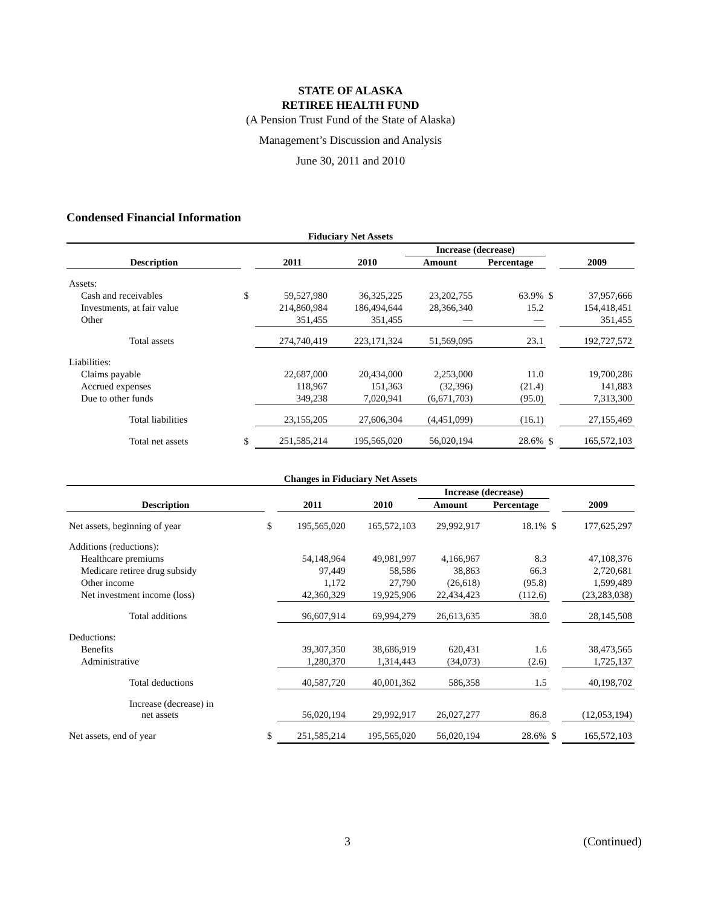STATE OF ALASKA
RETIREE HEALTH FUND
(A Pension Trust Fund of the State of Alaska)
Management’s Discussion and Analysis
June 30, 2011 and 2010
Condensed Financial Information
| Fiduciary Net Assets | | | | | | | |
| | | | | Increase (decrease) | | | |
| Description | | 2011 | 2010 | Amount | Percentage | | 2009 |
| Assets: | | | | | | | |
| Cash and receivables | $ | 59,527,980 | 36,325,225 | 23,202,755 | 63.9% | $ | 37,957,666 |
| Investments, at fair value | | 214,860,984 | 186,494,644 | 28,366,340 | 15.2 | | 154,418,451 |
| Other | | 351,455 | 351,455 | — | — | | 351,455 |
| Total assets | | 274,740,419 | 223,171,324 | 51,569,095 | 23.1 | | 192,727,572 |
| Liabilities: | | | | | | | |
| Claims payable | | 22,687,000 | 20,434,000 | 2,253,000 | 11.0 | | 19,700,286 |
| Accrued expenses | | 118,967 | 151,363 | (32,396) | (21.4) | | 141,883 |
| Due to other funds | | 349,238 | 7,020,941 | (6,671,703) | (95.0) | | 7,313,300 |
| Total liabilities | | 23,155,205 | 27,606,304 | (4,451,099) | (16.1) | | 27,155,469 |
| Total net assets | $ | 251,585,214 | 195,565,020 | 56,020,194 | 28.6% | $ | 165,572,103 |
| Changes in Fiduciary Net Assets | | | | | | | |
| | | | | Increase (decrease) | | | |
| Description | | 2011 | 2010 | Amount | Percentage | | 2009 |
| Net assets, beginning of year | $ | 195,565,020 | 165,572,103 | 29,992,917 | 18.1% | $ | 177,625,297 |
| Additions (reductions): | | | | | | | |
| Healthcare premiums | | 54,148,964 | 49,981,997 | 4,166,967 | 8.3 | | 47,108,376 |
| Medicare retiree drug subsidy | | 97,449 | 58,586 | 38,863 | 66.3 | | 2,720,681 |
| Other income | | 1,172 | 27,790 | (26,618) | (95.8) | | 1,599,489 |
| Net investment income (loss) | | 42,360,329 | 19,925,906 | 22,434,423 | (112.6) | | (23,283,038) |
| Total additions | | 96,607,914 | 69,994,279 | 26,613,635 | 38.0 | | 28,145,508 |
| Deductions: | | | | | | | |
| Benefits | | 39,307,350 | 38,686,919 | 620,431 | 1.6 | | 38,473,565 |
| Administrative | | 1,280,370 | 1,314,443 | (34,073) | (2.6) | | 1,725,137 |
| Total deductions | | 40,587,720 | 40,001,362 | 586,358 | 1.5 | | 40,198,702 |
| Increase (decrease) in net assets | | 56,020,194 | 29,992,917 | 26,027,277 | 86.8 | | (12,053,194) |
| Net assets, end of year | $ | 251,585,214 | 195,565,020 | 56,020,194 | 28.6% | $ | 165,572,103 |
3 (Continued)